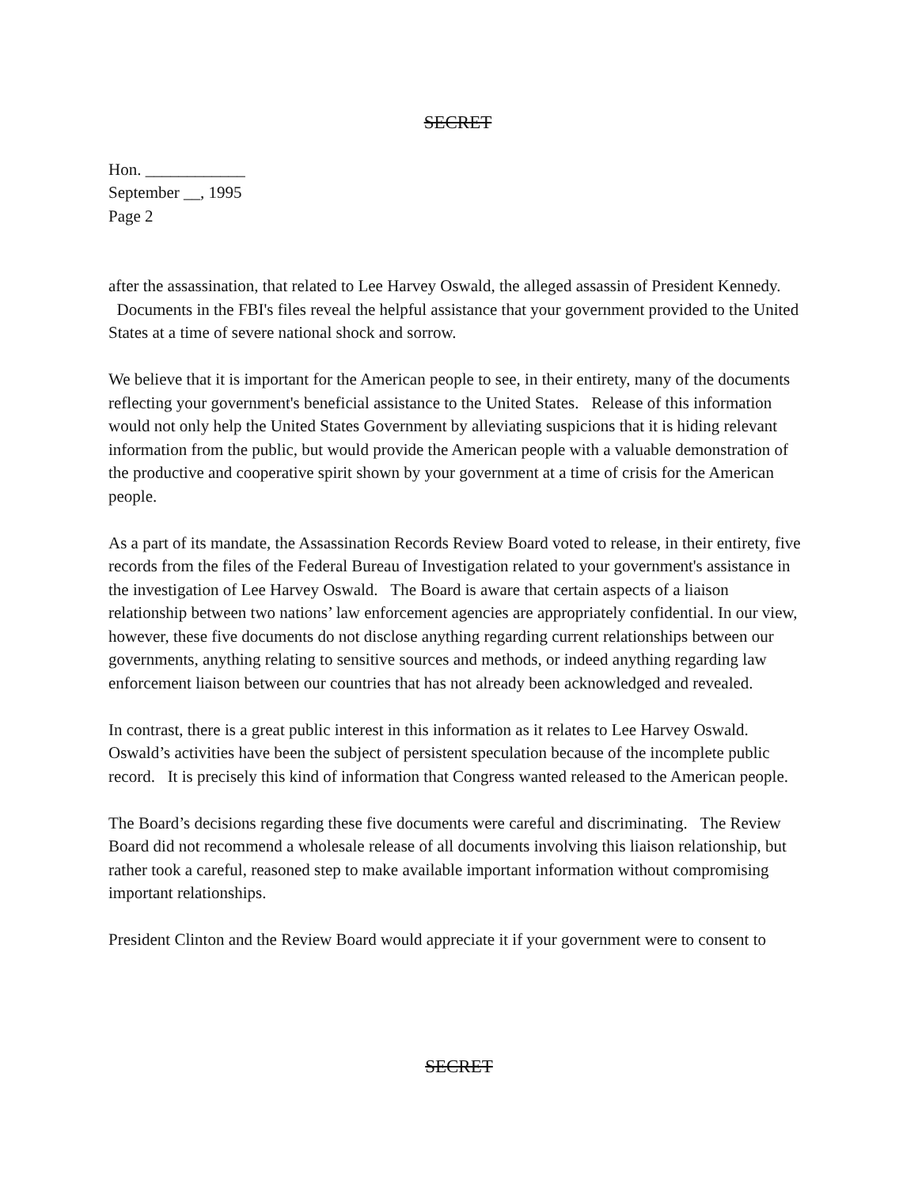SECRET
Hon. ____________
September __, 1995
Page 2
after the assassination, that related to Lee Harvey Oswald, the alleged assassin of President Kennedy. Documents in the FBI's files reveal the helpful assistance that your government provided to the United States at a time of severe national shock and sorrow.
We believe that it is important for the American people to see, in their entirety, many of the documents reflecting your government's beneficial assistance to the United States. Release of this information would not only help the United States Government by alleviating suspicions that it is hiding relevant information from the public, but would provide the American people with a valuable demonstration of the productive and cooperative spirit shown by your government at a time of crisis for the American people.
As a part of its mandate, the Assassination Records Review Board voted to release, in their entirety, five records from the files of the Federal Bureau of Investigation related to your government's assistance in the investigation of Lee Harvey Oswald. The Board is aware that certain aspects of a liaison relationship between two nations’ law enforcement agencies are appropriately confidential. In our view, however, these five documents do not disclose anything regarding current relationships between our governments, anything relating to sensitive sources and methods, or indeed anything regarding law enforcement liaison between our countries that has not already been acknowledged and revealed.
In contrast, there is a great public interest in this information as it relates to Lee Harvey Oswald. Oswald’s activities have been the subject of persistent speculation because of the incomplete public record. It is precisely this kind of information that Congress wanted released to the American people.
The Board’s decisions regarding these five documents were careful and discriminating. The Review Board did not recommend a wholesale release of all documents involving this liaison relationship, but rather took a careful, reasoned step to make available important information without compromising important relationships.
President Clinton and the Review Board would appreciate it if your government were to consent to
SECRET